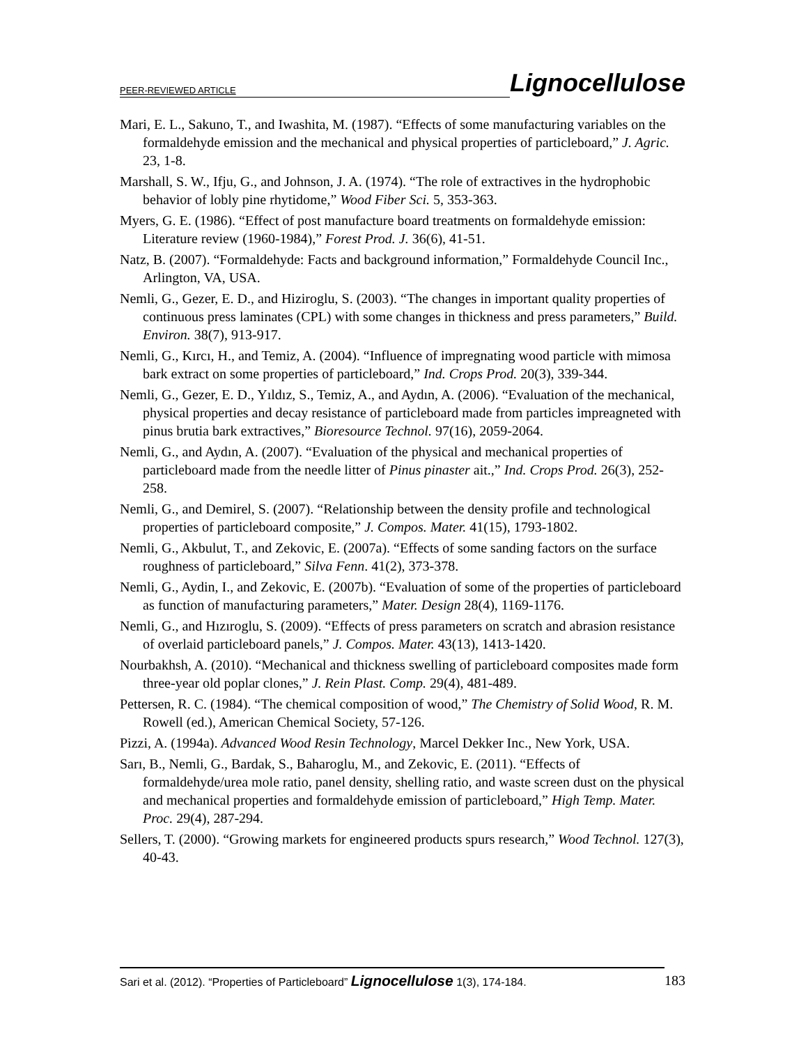PEER-REVIEWED ARTICLE Lignocellulose
Mari, E. L., Sakuno, T., and Iwashita, M. (1987). “Effects of some manufacturing variables on the formaldehyde emission and the mechanical and physical properties of particleboard,” J. Agric. 23, 1-8.
Marshall, S. W., Ifju, G., and Johnson, J. A. (1974). “The role of extractives in the hydrophobic behavior of lobly pine rhytidome,” Wood Fiber Sci. 5, 353-363.
Myers, G. E. (1986). “Effect of post manufacture board treatments on formaldehyde emission: Literature review (1960-1984),” Forest Prod. J. 36(6), 41-51.
Natz, B. (2007). “Formaldehyde: Facts and background information,” Formaldehyde Council Inc., Arlington, VA, USA.
Nemli, G., Gezer, E. D., and Hiziroglu, S. (2003). “The changes in important quality properties of continuous press laminates (CPL) with some changes in thickness and press parameters,” Build. Environ. 38(7), 913-917.
Nemli, G., Kırcı, H., and Temiz, A. (2004). “Influence of impregnating wood particle with mimosa bark extract on some properties of particleboard,” Ind. Crops Prod. 20(3), 339-344.
Nemli, G., Gezer, E. D., Yıldız, S., Temiz, A., and Aydın, A. (2006). “Evaluation of the mechanical, physical properties and decay resistance of particleboard made from particles impreagneted with pinus brutia bark extractives,” Bioresource Technol. 97(16), 2059-2064.
Nemli, G., and Aydın, A. (2007). “Evaluation of the physical and mechanical properties of particleboard made from the needle litter of Pinus pinaster ait.,” Ind. Crops Prod. 26(3), 252-258.
Nemli, G., and Demirel, S. (2007). “Relationship between the density profile and technological properties of particleboard composite,” J. Compos. Mater. 41(15), 1793-1802.
Nemli, G., Akbulut, T., and Zekovic, E. (2007a). “Effects of some sanding factors on the surface roughness of particleboard,” Silva Fenn. 41(2), 373-378.
Nemli, G., Aydin, I., and Zekovic, E. (2007b). “Evaluation of some of the properties of particleboard as function of manufacturing parameters,” Mater. Design 28(4), 1169-1176.
Nemli, G., and Hızıroglu, S. (2009). “Effects of press parameters on scratch and abrasion resistance of overlaid particleboard panels,” J. Compos. Mater. 43(13), 1413-1420.
Nourbakhsh, A. (2010). “Mechanical and thickness swelling of particleboard composites made form three-year old poplar clones,” J. Rein Plast. Comp. 29(4), 481-489.
Pettersen, R. C. (1984). “The chemical composition of wood,” The Chemistry of Solid Wood, R. M. Rowell (ed.), American Chemical Society, 57-126.
Pizzi, A. (1994a). Advanced Wood Resin Technology, Marcel Dekker Inc., New York, USA.
Sarı, B., Nemli, G., Bardak, S., Baharoglu, M., and Zekovic, E. (2011). “Effects of formaldehyde/urea mole ratio, panel density, shelling ratio, and waste screen dust on the physical and mechanical properties and formaldehyde emission of particleboard,” High Temp. Mater. Proc. 29(4), 287-294.
Sellers, T. (2000). “Growing markets for engineered products spurs research,” Wood Technol. 127(3), 40-43.
Sari et al. (2012). “Properties of Particleboard” Lignocellulose 1(3), 174-184. 183